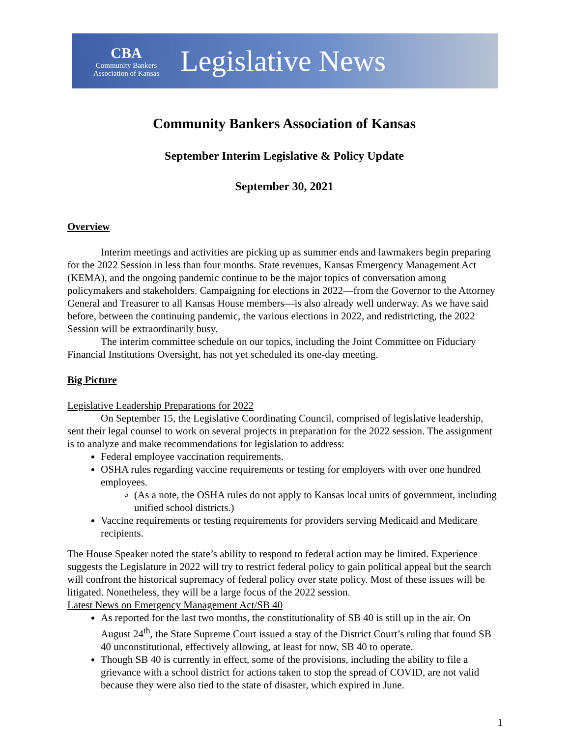CBA
Community Bankers
Association of Kansas
Legislative News
Community Bankers Association of Kansas
September Interim Legislative & Policy Update
September 30, 2021
Overview
Interim meetings and activities are picking up as summer ends and lawmakers begin preparing for the 2022 Session in less than four months. State revenues, Kansas Emergency Management Act (KEMA), and the ongoing pandemic continue to be the major topics of conversation among policymakers and stakeholders. Campaigning for elections in 2022—from the Governor to the Attorney General and Treasurer to all Kansas House members—is also already well underway. As we have said before, between the continuing pandemic, the various elections in 2022, and redistricting, the 2022 Session will be extraordinarily busy.
The interim committee schedule on our topics, including the Joint Committee on Fiduciary Financial Institutions Oversight, has not yet scheduled its one-day meeting.
Big Picture
Legislative Leadership Preparations for 2022
On September 15, the Legislative Coordinating Council, comprised of legislative leadership, sent their legal counsel to work on several projects in preparation for the 2022 session. The assignment is to analyze and make recommendations for legislation to address:
Federal employee vaccination requirements.
OSHA rules regarding vaccine requirements or testing for employers with over one hundred employees.
(As a note, the OSHA rules do not apply to Kansas local units of government, including unified school districts.)
Vaccine requirements or testing requirements for providers serving Medicaid and Medicare recipients.
The House Speaker noted the state’s ability to respond to federal action may be limited. Experience suggests the Legislature in 2022 will try to restrict federal policy to gain political appeal but the search will confront the historical supremacy of federal policy over state policy. Most of these issues will be litigated. Nonetheless, they will be a large focus of the 2022 session.
Latest News on Emergency Management Act/SB 40
As reported for the last two months, the constitutionality of SB 40 is still up in the air. On August 24<sup>th</sup>, the State Supreme Court issued a stay of the District Court’s ruling that found SB 40 unconstitutional, effectively allowing, at least for now, SB 40 to operate.
Though SB 40 is currently in effect, some of the provisions, including the ability to file a grievance with a school district for actions taken to stop the spread of COVID, are not valid because they were also tied to the state of disaster, which expired in June.
1